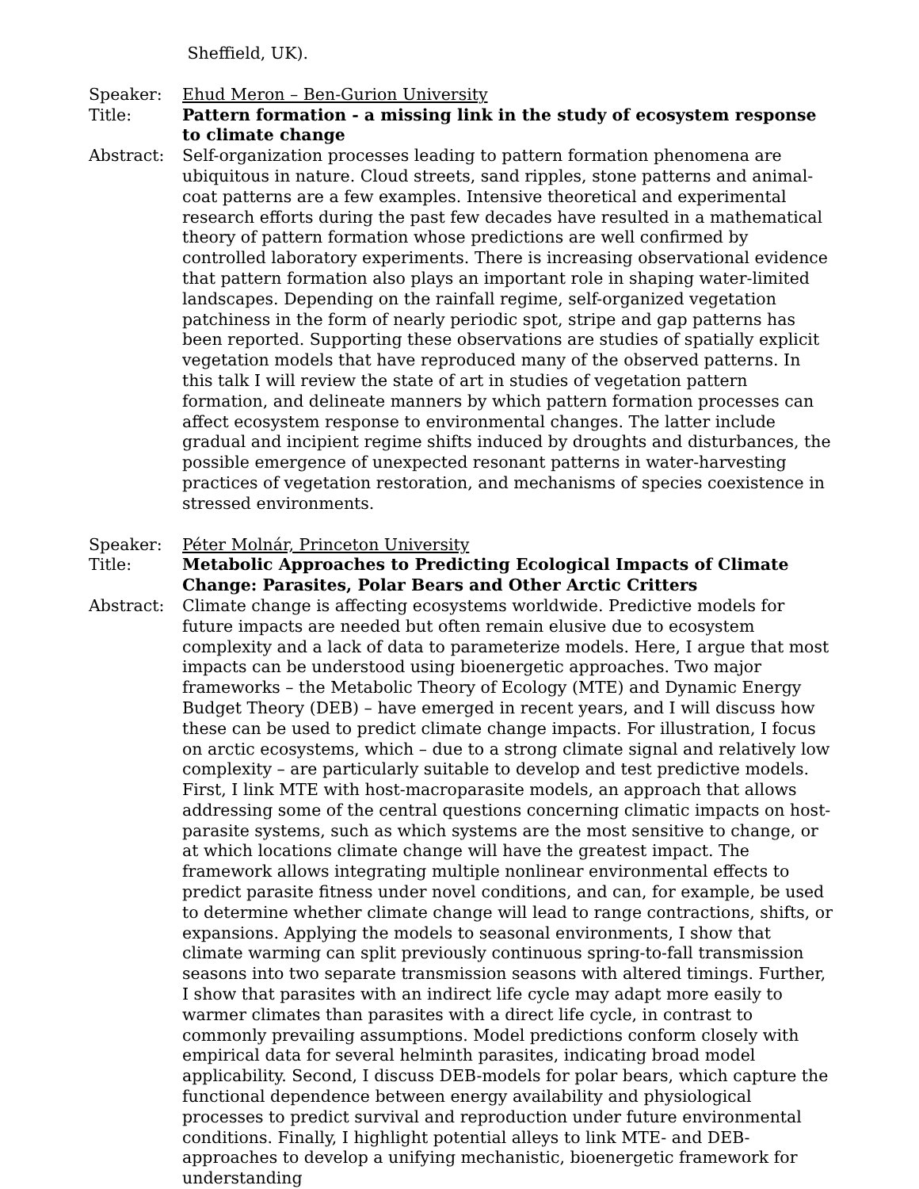Sheffield, UK).
Speaker: Ehud Meron – Ben-Gurion University
Title: Pattern formation - a missing link in the study of ecosystem response to climate change
Abstract: Self-organization processes leading to pattern formation phenomena are ubiquitous in nature. Cloud streets, sand ripples, stone patterns and animal-coat patterns are a few examples. Intensive theoretical and experimental research efforts during the past few decades have resulted in a mathematical theory of pattern formation whose predictions are well confirmed by controlled laboratory experiments. There is increasing observational evidence that pattern formation also plays an important role in shaping water-limited landscapes. Depending on the rainfall regime, self-organized vegetation patchiness in the form of nearly periodic spot, stripe and gap patterns has been reported. Supporting these observations are studies of spatially explicit vegetation models that have reproduced many of the observed patterns. In this talk I will review the state of art in studies of vegetation pattern formation, and delineate manners by which pattern formation processes can affect ecosystem response to environmental changes. The latter include gradual and incipient regime shifts induced by droughts and disturbances, the possible emergence of unexpected resonant patterns in water-harvesting practices of vegetation restoration, and mechanisms of species coexistence in stressed environments.
Speaker: Péter Molnár, Princeton University
Title: Metabolic Approaches to Predicting Ecological Impacts of Climate Change: Parasites, Polar Bears and Other Arctic Critters
Abstract: Climate change is affecting ecosystems worldwide. Predictive models for future impacts are needed but often remain elusive due to ecosystem complexity and a lack of data to parameterize models. Here, I argue that most impacts can be understood using bioenergetic approaches. Two major frameworks – the Metabolic Theory of Ecology (MTE) and Dynamic Energy Budget Theory (DEB) – have emerged in recent years, and I will discuss how these can be used to predict climate change impacts. For illustration, I focus on arctic ecosystems, which – due to a strong climate signal and relatively low complexity – are particularly suitable to develop and test predictive models. First, I link MTE with host-macroparasite models, an approach that allows addressing some of the central questions concerning climatic impacts on host-parasite systems, such as which systems are the most sensitive to change, or at which locations climate change will have the greatest impact. The framework allows integrating multiple nonlinear environmental effects to predict parasite fitness under novel conditions, and can, for example, be used to determine whether climate change will lead to range contractions, shifts, or expansions. Applying the models to seasonal environments, I show that climate warming can split previously continuous spring-to-fall transmission seasons into two separate transmission seasons with altered timings. Further, I show that parasites with an indirect life cycle may adapt more easily to warmer climates than parasites with a direct life cycle, in contrast to commonly prevailing assumptions. Model predictions conform closely with empirical data for several helminth parasites, indicating broad model applicability. Second, I discuss DEB-models for polar bears, which capture the functional dependence between energy availability and physiological processes to predict survival and reproduction under future environmental conditions. Finally, I highlight potential alleys to link MTE- and DEB-approaches to develop a unifying mechanistic, bioenergetic framework for understanding